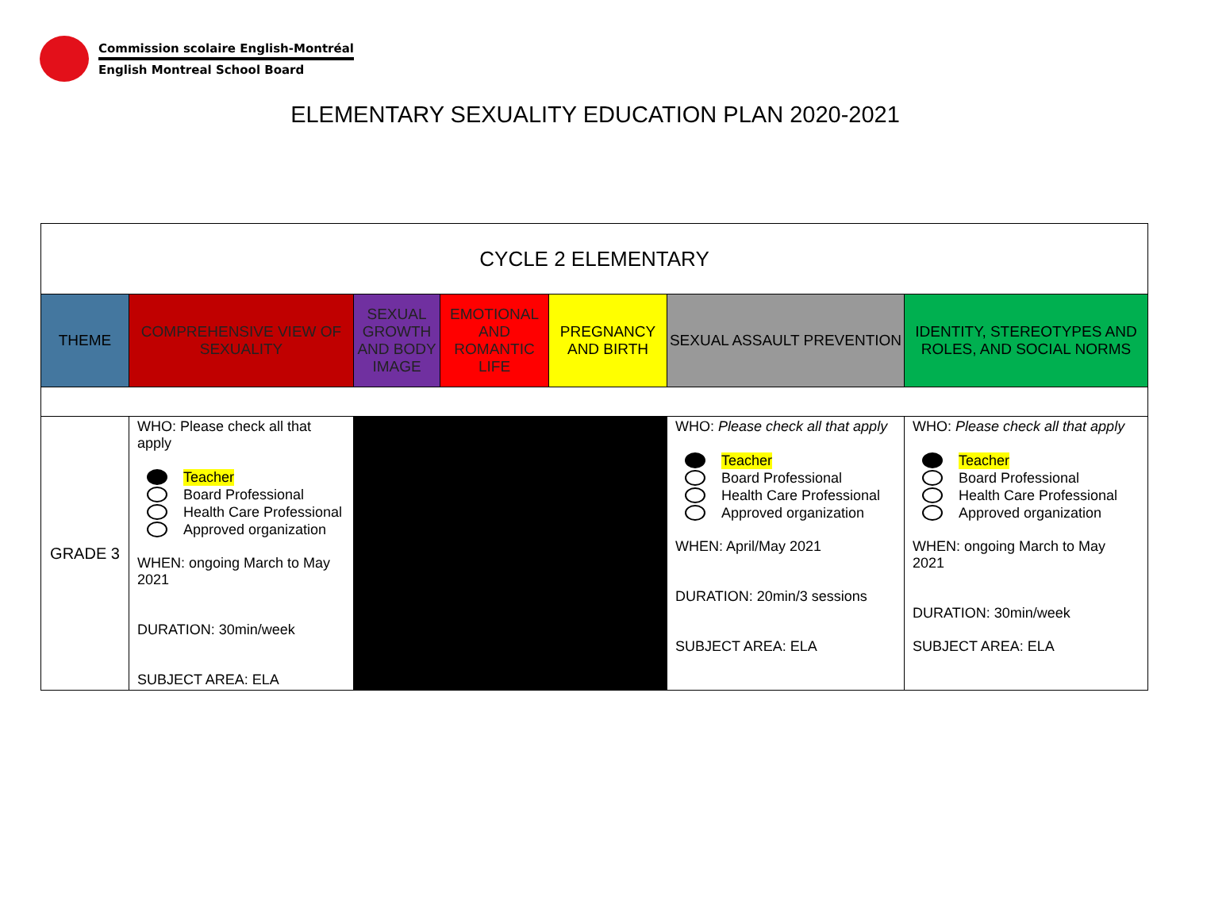Commission scolaire English-Montréal
English Montreal School Board
ELEMENTARY SEXUALITY EDUCATION PLAN 2020-2021
| CYCLE 2 ELEMENTARY | | | | | | |
| THEME | COMPREHENSIVE VIEW OF SEXUALITY | SEXUAL GROWTH AND BODY IMAGE | EMOTIONAL AND ROMANTIC LIFE | PREGNANCY AND BIRTH | SEXUAL ASSAULT PREVENTION | IDENTITY, STEREOTYPES AND ROLES, AND SOCIAL NORMS |
| GRADE 3 | WHO: Please check all that apply Teacher Board Professional Health Care Professional Approved organization WHEN: ongoing March to May 2021 DURATION: 30min/week SUBJECT AREA: ELA | | | | WHO: Please check all that apply Teacher Board Professional Health Care Professional Approved organization WHEN: April/May 2021 DURATION: 20min/3 sessions SUBJECT AREA: ELA | WHO: Please check all that apply Teacher Board Professional Health Care Professional Approved organization WHEN: ongoing March to May 2021 DURATION: 30min/week SUBJECT AREA: ELA |